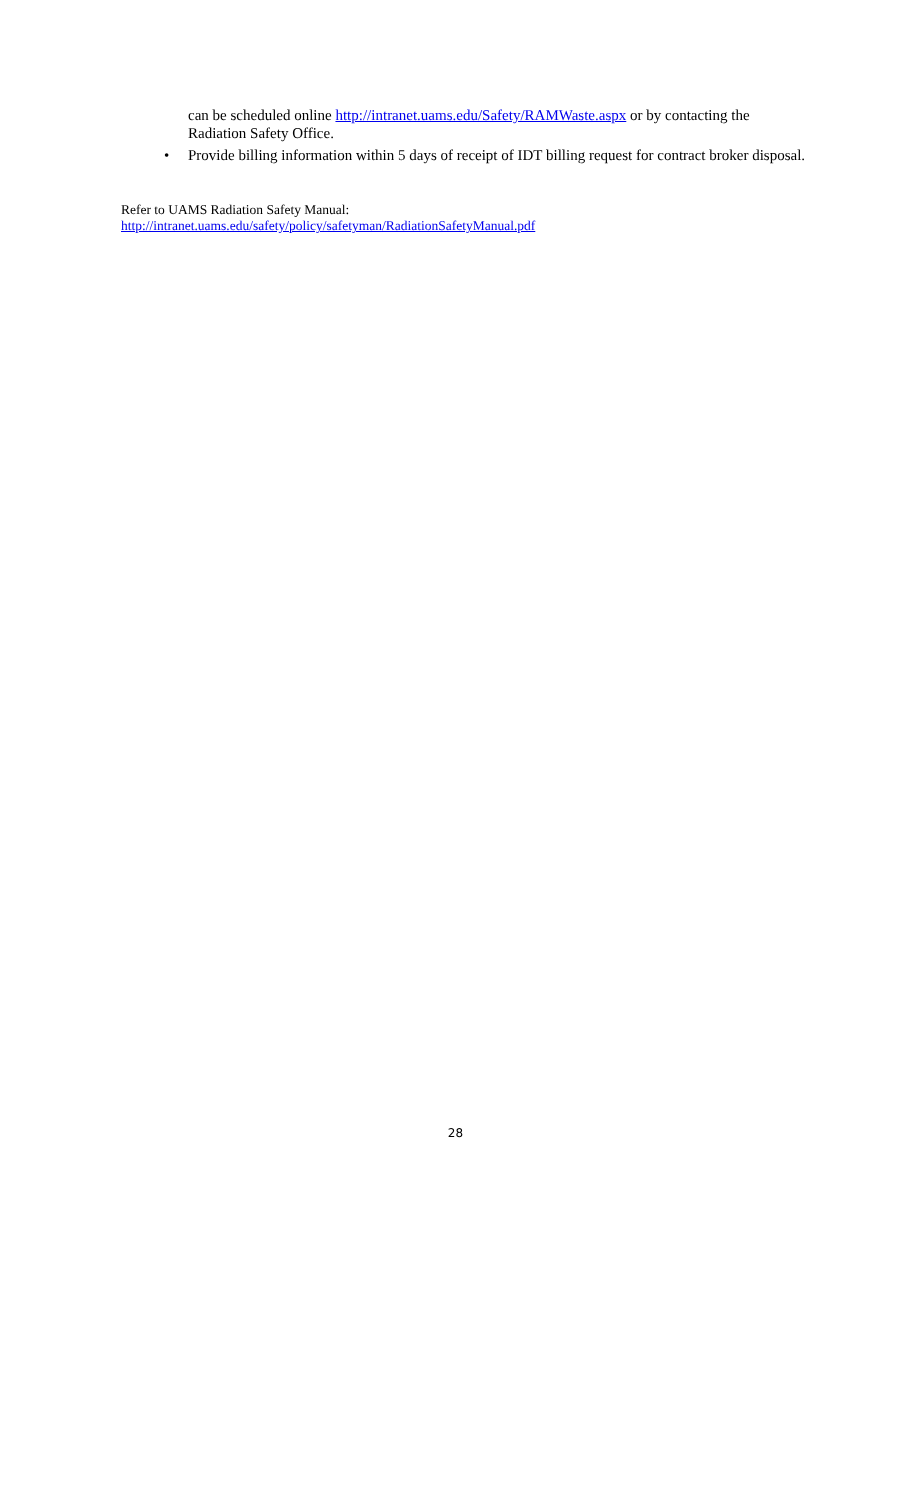can be scheduled online http://intranet.uams.edu/Safety/RAMWaste.aspx or by contacting the Radiation Safety Office.
• Provide billing information within 5 days of receipt of IDT billing request for contract broker disposal.
Refer to UAMS Radiation Safety Manual:
http://intranet.uams.edu/safety/policy/safetyman/RadiationSafetyManual.pdf
28